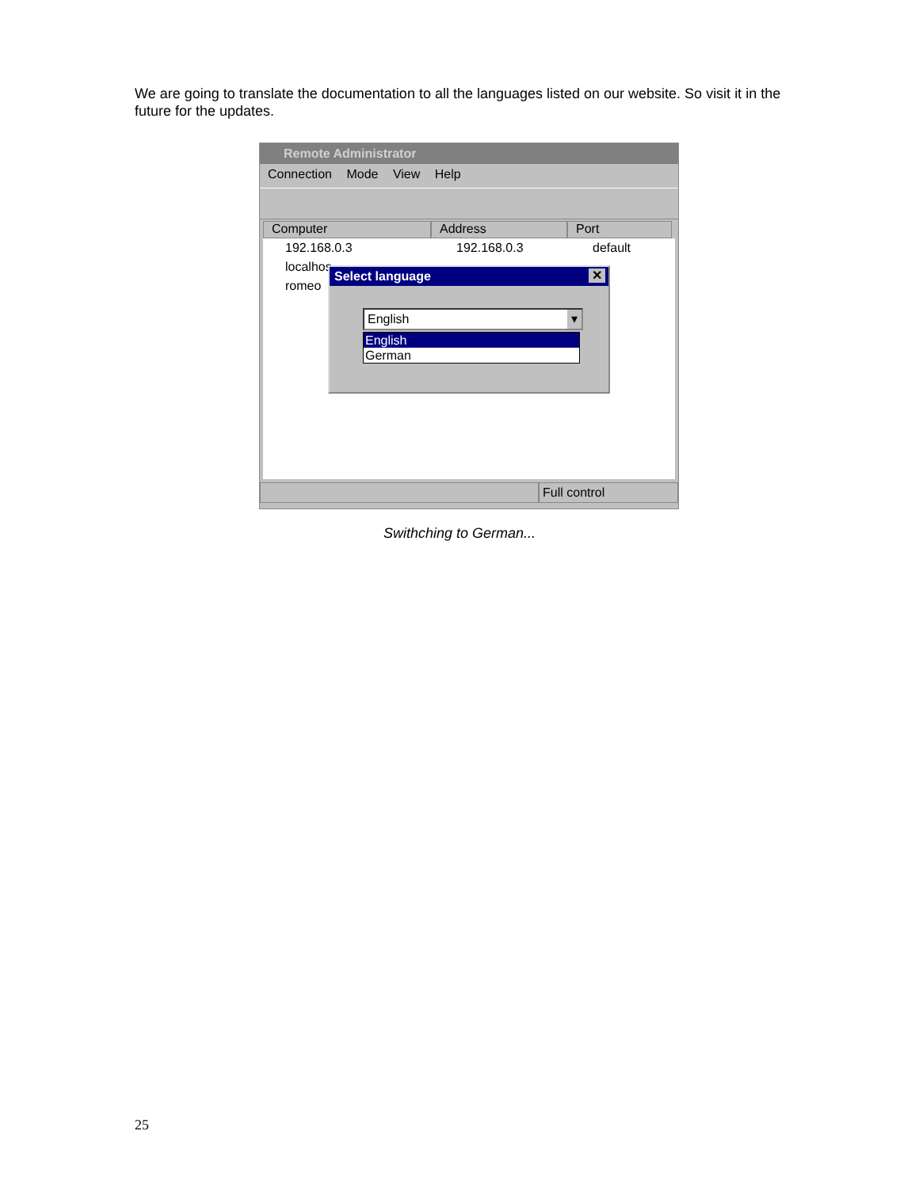We are going to translate the documentation to all the languages listed on our website. So visit it in the future for the updates.
Remote Administrator
Connection Mode View Help
Computer Address Port
192.168.0.3 192.168.0.3 default
localhos
romeo
Full control
Select language ✕
English ▾
English
German
Swithching to German...
25